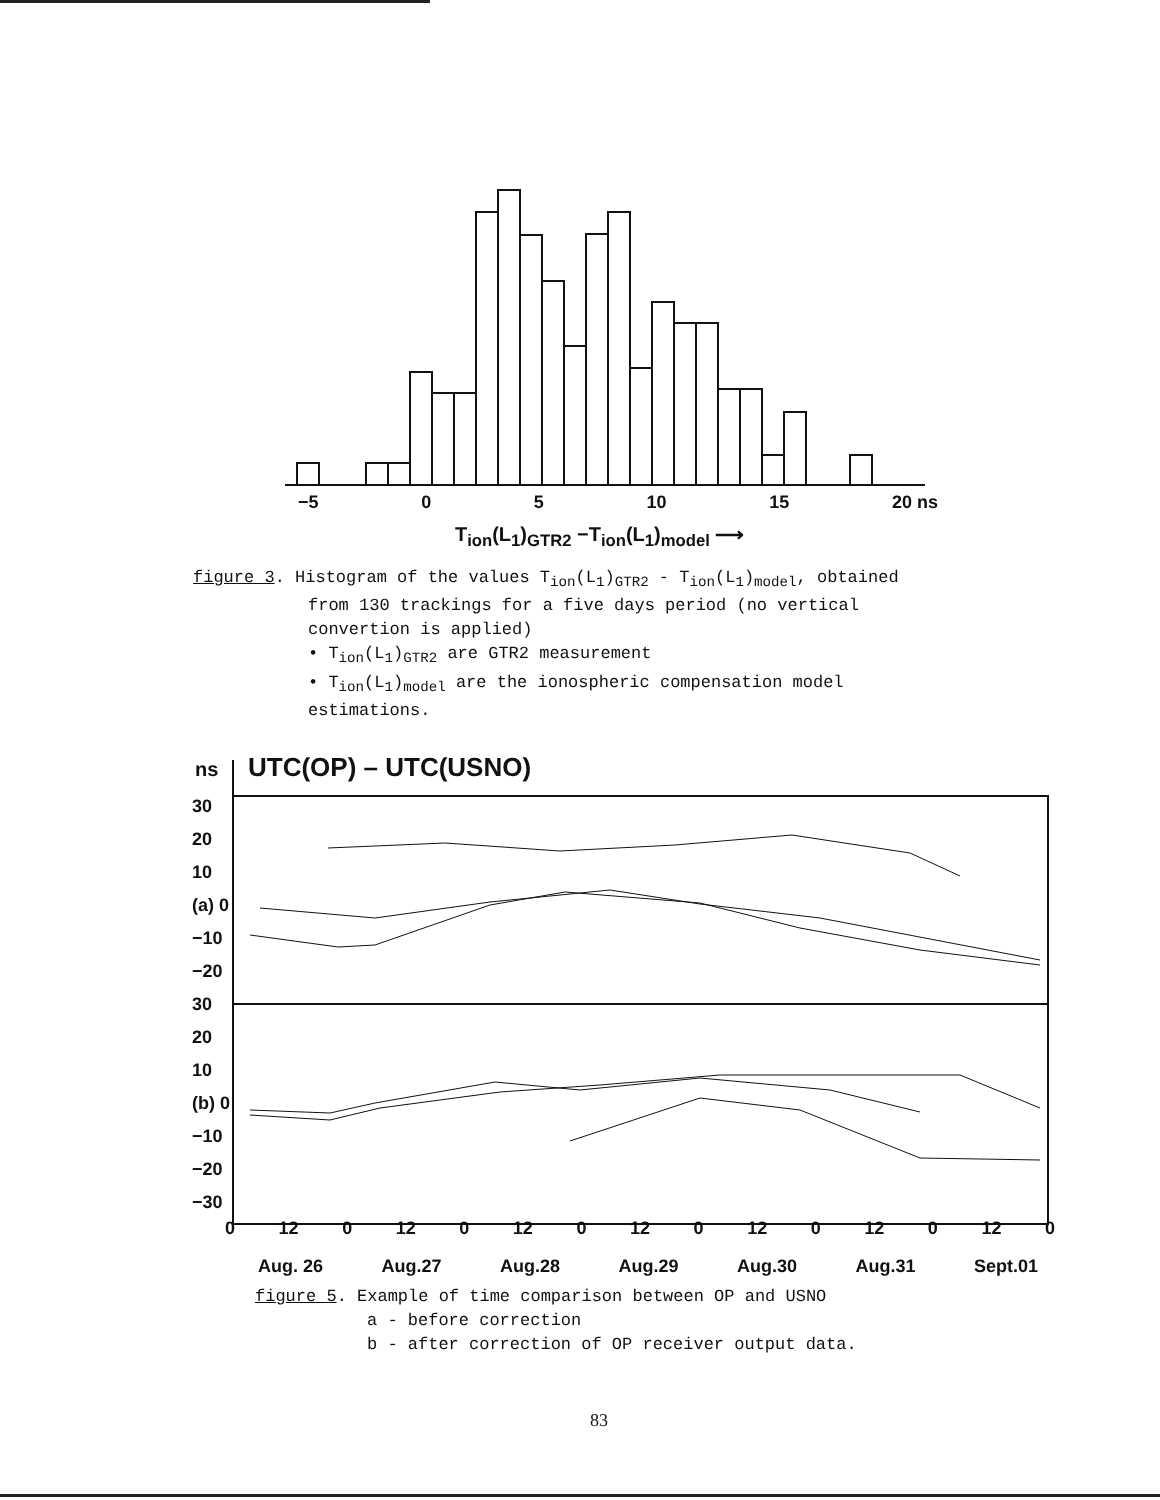−5 0 5 10 15 20 ns
T<sub>ion</sub>(L<sub>1</sub>)<sub>GTR2</sub> −T<sub>ion</sub>(L<sub>1</sub>)<sub>model</sub> ⟶
figure 3. Histogram of the values T<sub>ion</sub>(L<sub>1</sub>)<sub>GTR2</sub> - T<sub>ion</sub>(L<sub>1</sub>)<sub>model</sub>, obtained
from 130 trackings for a five days period (no vertical
convertion is applied)
• T<sub>ion</sub>(L<sub>1</sub>)<sub>GTR2</sub> are GTR2 measurement
• T<sub>ion</sub>(L<sub>1</sub>)<sub>model</sub> are the ionospheric compensation model
estimations.
ns UTC(OP) – UTC(USNO)
30
20
10
(a) 0
−10
−20
30
20
10
(b) 0
−10
−20
−30
0 12 0 12 0 12 0 12 0 12 0 12 0 12 0
Aug. 26 Aug.27 Aug.28 Aug.29 Aug.30 Aug.31 Sept.01
figure 5. Example of time comparison between OP and USNO
a - before correction
b - after correction of OP receiver output data.
83